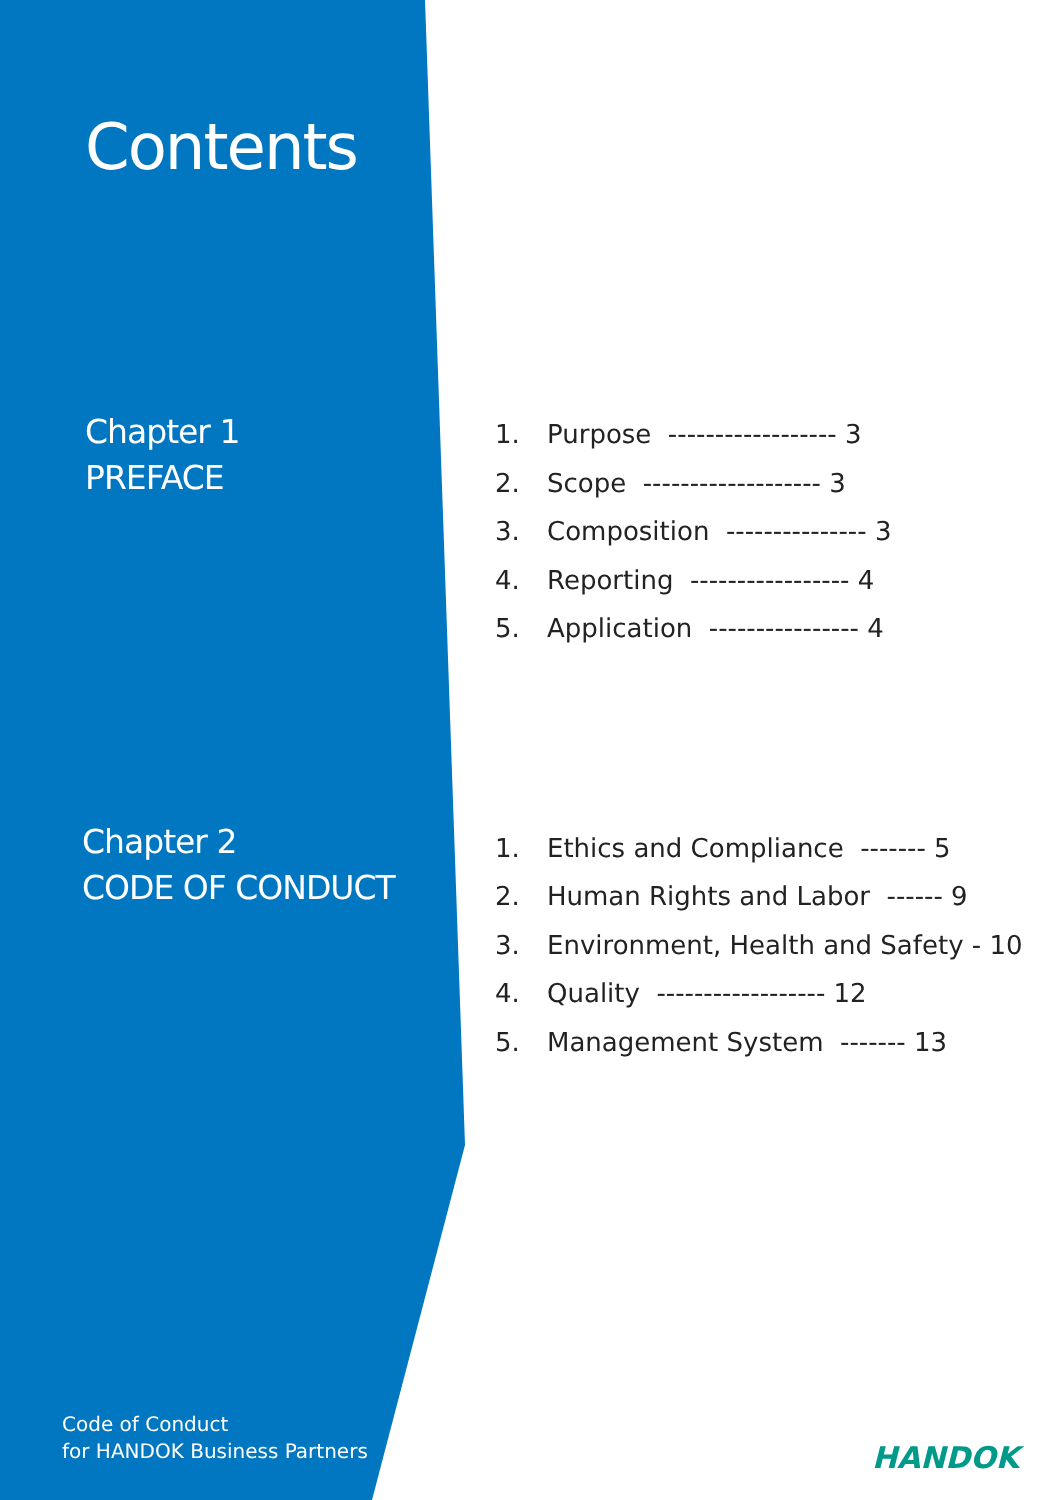Contents
Chapter 1
PREFACE
Chapter 2
CODE OF CONDUCT
Code of Conduct
for HANDOK Business Partners
1. Purpose ------------------ 3
2. Scope ------------------- 3
3. Composition --------------- 3
4. Reporting ----------------- 4
5. Application ---------------- 4
1. Ethics and Compliance ------- 5
2. Human Rights and Labor ------ 9
3. Environment, Health and Safety - 10
4. Quality ------------------ 12
5. Management System ------- 13
HANDOK